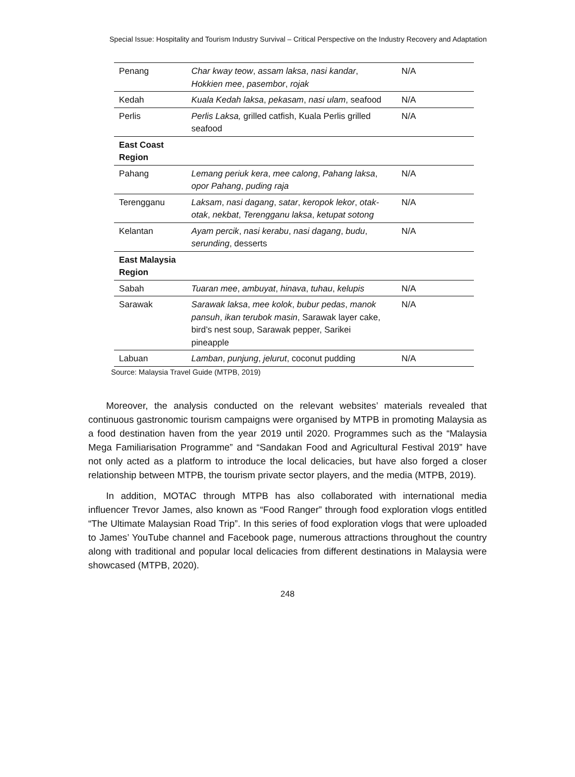Special Issue: Hospitality and Tourism Industry Survival – Critical Perspective on the Industry Recovery and Adaptation
| Penang | Char kway teow , assam laksa , nasi kandar , Hokkien mee , pasembor , rojak | N/A |
| Kedah | Kuala Kedah laksa , pekasam , nasi ulam , seafood | N/A |
| Perlis | Perlis Laksa, grilled catfish, Kuala Perlis grilled seafood | N/A |
| East Coast Region | | |
| Pahang | Lemang periuk kera , mee calong , Pahang laksa , opor Pahang , puding raja | N/A |
| Terengganu | Laksam , nasi dagang , satar , keropok lekor , otak-otak , nekbat , Terengganu laksa , ketupat sotong | N/A |
| Kelantan | Ayam percik , nasi kerabu , nasi dagang , budu , serunding , desserts | N/A |
| East Malaysia Region | | |
| Sabah | Tuaran mee , ambuyat , hinava , tuhau , kelupis | N/A |
| Sarawak | Sarawak laksa , mee kolok , bubur pedas , manok pansuh , ikan terubok masin , Sarawak layer cake, bird’s nest soup, Sarawak pepper, Sarikei pineapple | N/A |
| Labuan | Lamban , punjung , jelurut , coconut pudding | N/A |
Source: Malaysia Travel Guide (MTPB, 2019)
Moreover, the analysis conducted on the relevant websites’ materials revealed that continuous gastronomic tourism campaigns were organised by MTPB in promoting Malaysia as a food destination haven from the year 2019 until 2020. Programmes such as the “Malaysia Mega Familiarisation Programme” and “Sandakan Food and Agricultural Festival 2019” have not only acted as a platform to introduce the local delicacies, but have also forged a closer relationship between MTPB, the tourism private sector players, and the media (MTPB, 2019).
In addition, MOTAC through MTPB has also collaborated with international media influencer Trevor James, also known as “Food Ranger” through food exploration vlogs entitled “The Ultimate Malaysian Road Trip”. In this series of food exploration vlogs that were uploaded to James’ YouTube channel and Facebook page, numerous attractions throughout the country along with traditional and popular local delicacies from different destinations in Malaysia were showcased (MTPB, 2020).
248